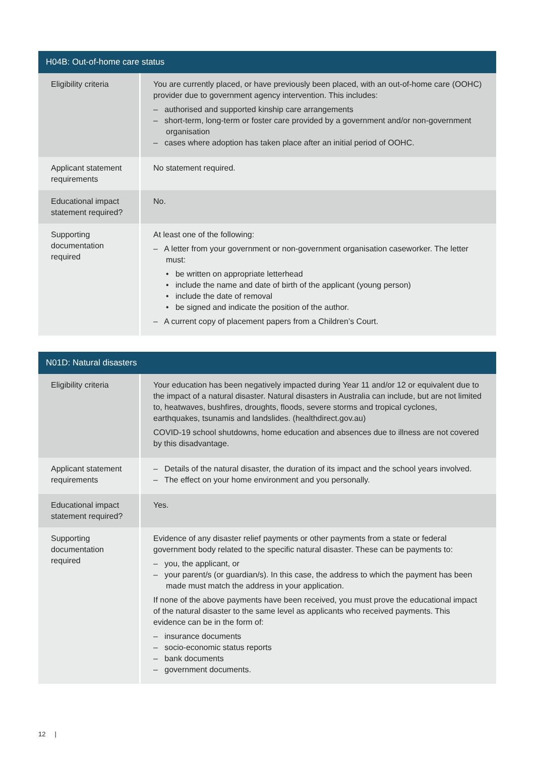| H04B: Out-of-home care status | |
| --- | --- |
| Eligibility criteria | You are currently placed, or have previously been placed, with an out-of-home care (OOHC) provider due to government agency intervention. This includes: – authorised and supported kinship care arrangements – short-term, long-term or foster care provided by a government and/or non-government organisation – cases where adoption has taken place after an initial period of OOHC. |
| Applicant statement requirements | No statement required. |
| Educational impact statement required? | No. |
| Supporting documentation required | At least one of the following: – A letter from your government or non-government organisation caseworker. The letter must: • be written on appropriate letterhead • include the name and date of birth of the applicant (young person) • include the date of removal • be signed and indicate the position of the author. – A current copy of placement papers from a Children’s Court. |
| N01D: Natural disasters | |
| --- | --- |
| Eligibility criteria | Your education has been negatively impacted during Year 11 and/or 12 or equivalent due to the impact of a natural disaster. Natural disasters in Australia can include, but are not limited to, heatwaves, bushfires, droughts, floods, severe storms and tropical cyclones, earthquakes, tsunamis and landslides. ( healthdirect.gov.au ) COVID-19 school shutdowns, home education and absences due to illness are not covered by this disadvantage. |
| Applicant statement requirements | – Details of the natural disaster, the duration of its impact and the school years involved. – The effect on your home environment and you personally. |
| Educational impact statement required? | Yes. |
| Supporting documentation required | Evidence of any disaster relief payments or other payments from a state or federal government body related to the specific natural disaster. These can be payments to: – you, the applicant, or – your parent/s (or guardian/s). In this case, the address to which the payment has been made must match the address in your application. If none of the above payments have been received, you must prove the educational impact of the natural disaster to the same level as applicants who received payments. This evidence can be in the form of: – insurance documents – socio-economic status reports – bank documents – government documents. |
12 |